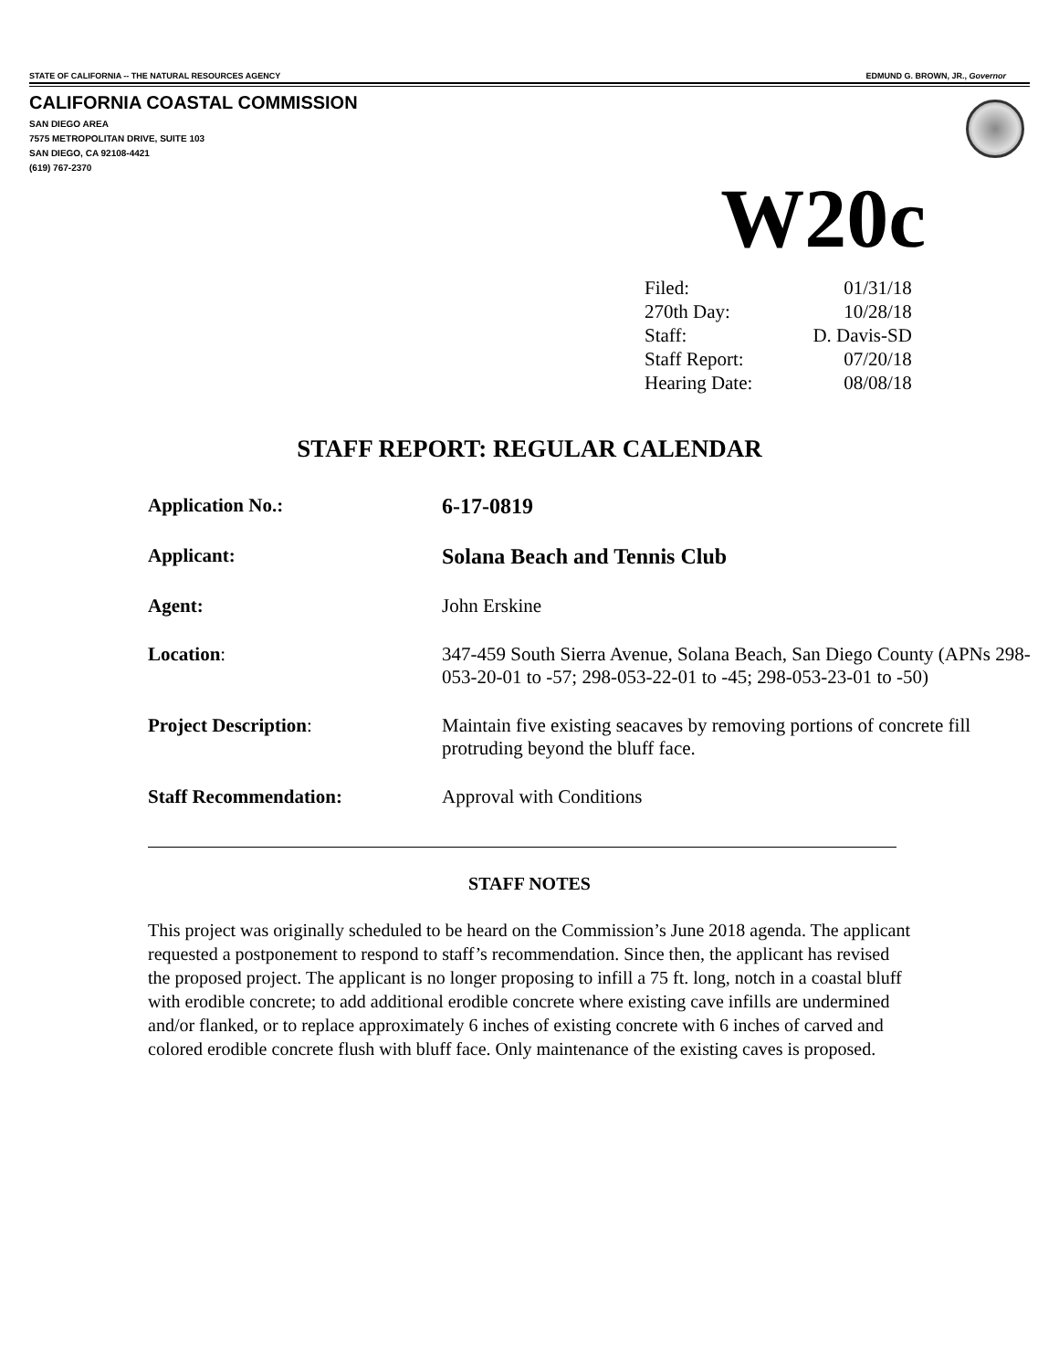STATE OF CALIFORNIA -- THE NATURAL RESOURCES AGENCY EDMUND G. BROWN, JR., Governor
CALIFORNIA COASTAL COMMISSION
SAN DIEGO AREA
7575 METROPOLITAN DRIVE, SUITE 103
SAN DIEGO, CA 92108-4421
(619) 767-2370
W20c
| Filed: | 01/31/18 |
| 270th Day: | 10/28/18 |
| Staff: | D. Davis-SD |
| Staff Report: | 07/20/18 |
| Hearing Date: | 08/08/18 |
STAFF REPORT: REGULAR CALENDAR
| Application No.: | 6-17-0819 |
| Applicant: | Solana Beach and Tennis Club |
| Agent: | John Erskine |
| Location : | 347-459 South Sierra Avenue, Solana Beach, San Diego County (APNs 298-053-20-01 to -57; 298-053-22-01 to -45; 298-053-23-01 to -50) |
| Project Description : | Maintain five existing seacaves by removing portions of concrete fill protruding beyond the bluff face. |
| Staff Recommendation: | Approval with Conditions |
STAFF NOTES
This project was originally scheduled to be heard on the Commission’s June 2018 agenda. The applicant requested a postponement to respond to staff’s recommendation. Since then, the applicant has revised the proposed project. The applicant is no longer proposing to infill a 75 ft. long, notch in a coastal bluff with erodible concrete; to add additional erodible concrete where existing cave infills are undermined and/or flanked, or to replace approximately 6 inches of existing concrete with 6 inches of carved and colored erodible concrete flush with bluff face. Only maintenance of the existing caves is proposed.